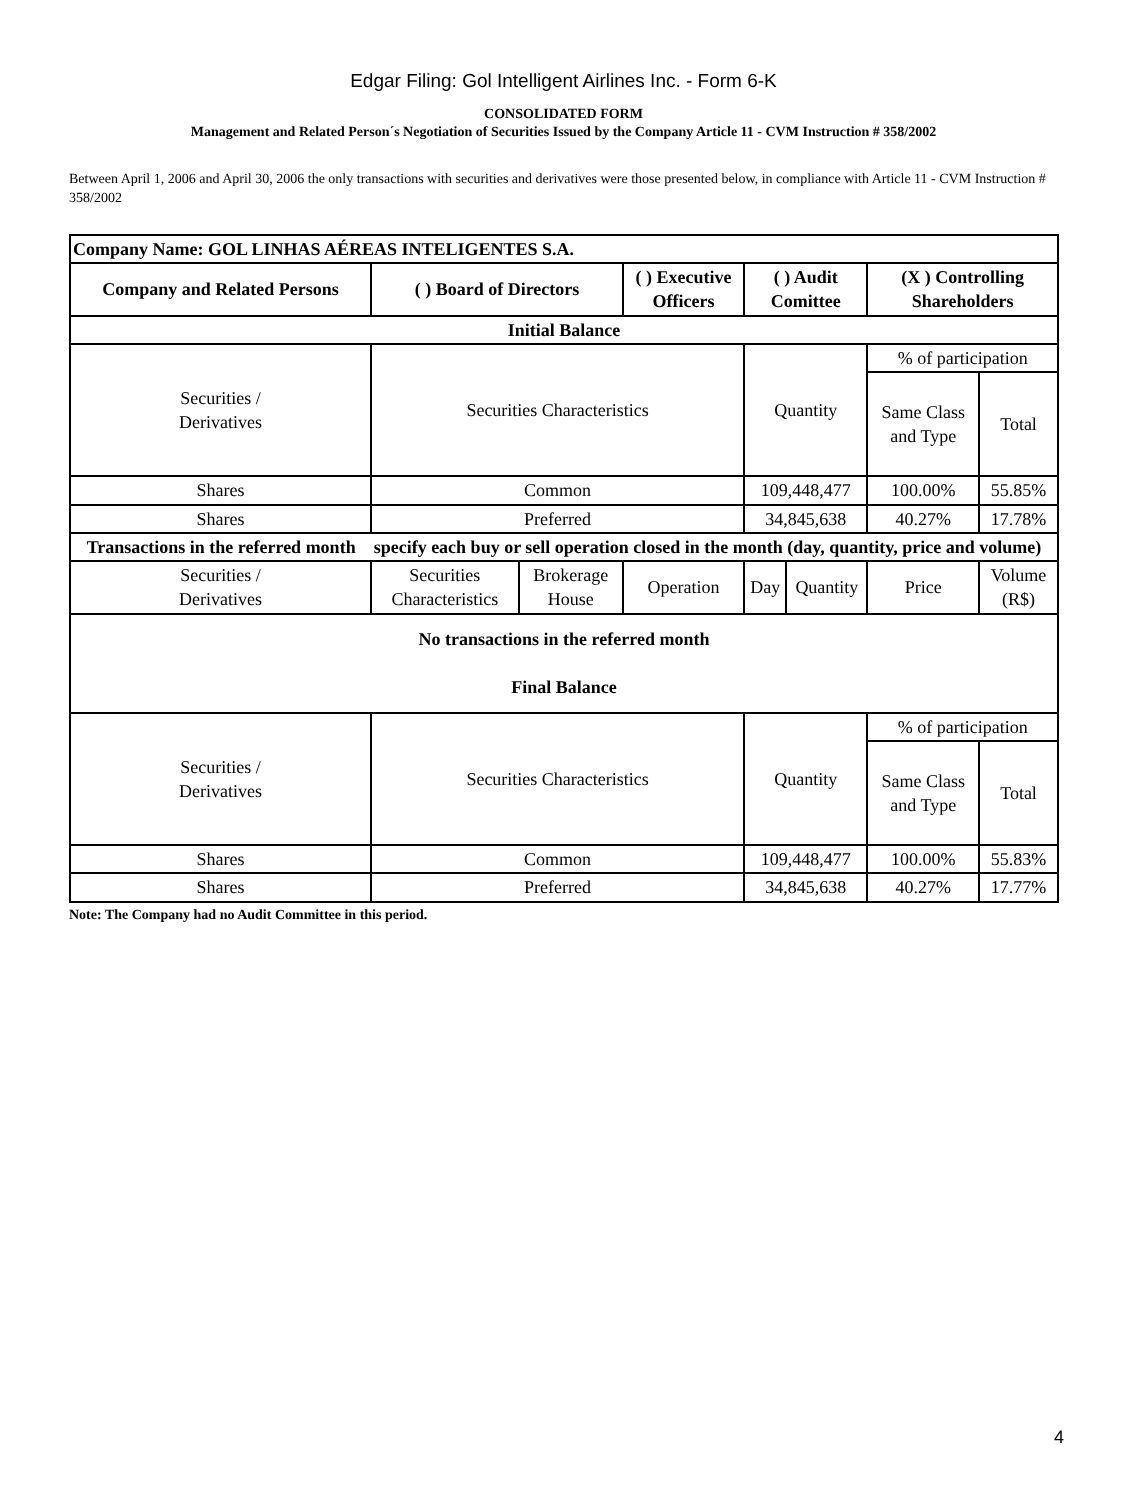Edgar Filing: Gol Intelligent Airlines Inc. - Form 6-K
CONSOLIDATED FORM
Management and Related Person´s Negotiation of Securities Issued by the Company Article 11 - CVM Instruction # 358/2002
Between April 1, 2006 and April 30, 2006 the only transactions with securities and derivatives were those presented below, in compliance with Article 11 - CVM Instruction # 358/2002
| Company Name: GOL LINHAS AÉREAS INTELIGENTES S.A. | | | | | | | |
| Company and Related Persons | ( ) Board of Directors | | ( ) Executive Officers | ( ) Audit Comittee | | (X ) Controlling Shareholders | |
| Initial Balance | | | | | | | |
| Securities / Derivatives | Securities Characteristics | | | Quantity | | % of participation | |
| | | | | | | Same Class and Type | Total |
| Shares | Common | | | 109,448,477 | | 100.00% | 55.85% |
| Shares | Preferred | | | 34,845,638 | | 40.27% | 17.78% |
| Transactions in the referred month specify each buy or sell operation closed in the month (day, quantity, price and volume) | | | | | | | |
| Securities / Derivatives | Securities Characteristics | Brokerage House | Operation | Day | Quantity | Price | Volume (R$) |
| No transactions in the referred month Final Balance | | | | | | | |
| Securities / Derivatives | Securities Characteristics | | | Quantity | | % of participation | |
| | | | | | | Same Class and Type | Total |
| Shares | Common | | | 109,448,477 | | 100.00% | 55.83% |
| Shares | Preferred | | | 34,845,638 | | 40.27% | 17.77% |
Note: The Company had no Audit Committee in this period.
4